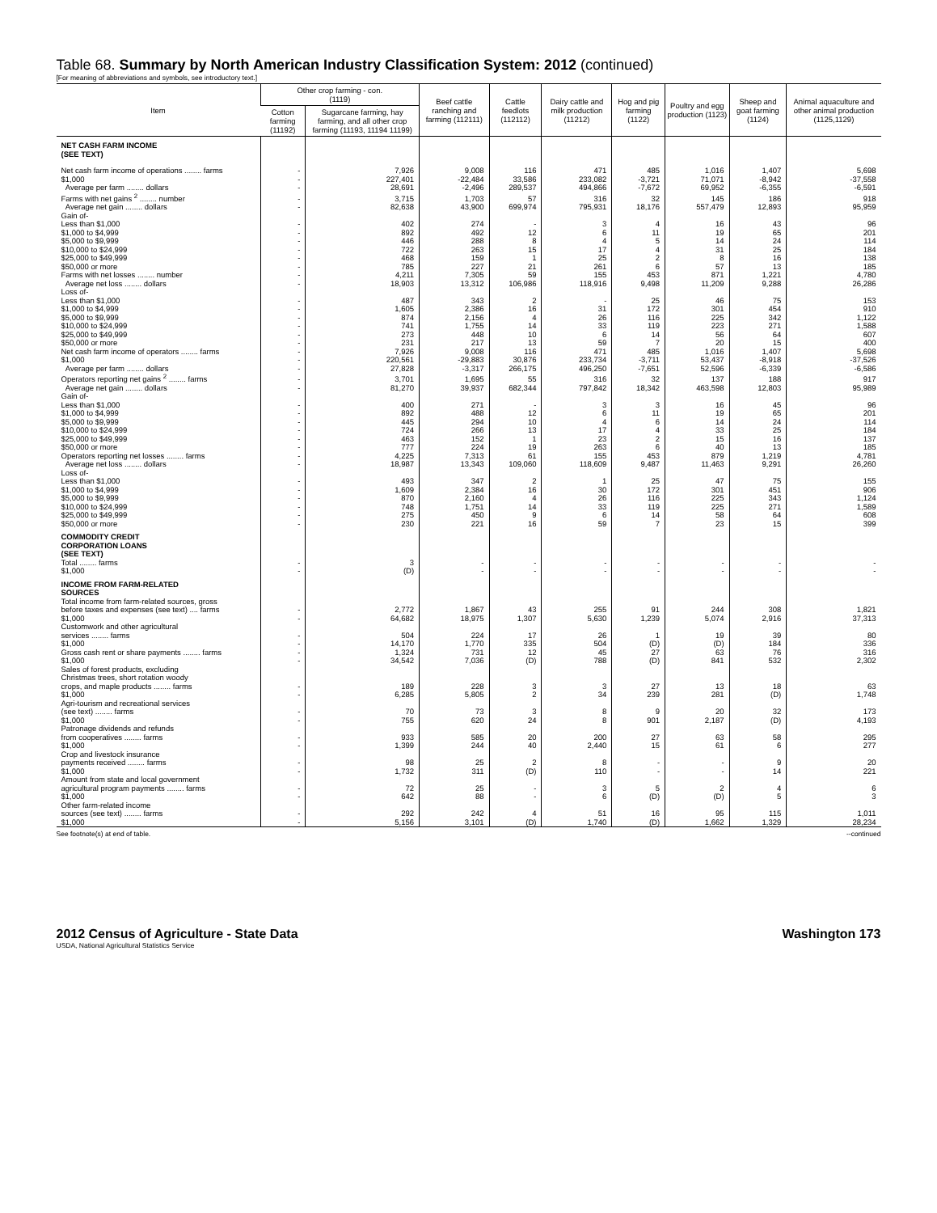Table 68. Summary by North American Industry Classification System: 2012 (continued)
[For meaning of abbreviations and symbols, see introductory text.]
| Item | Other crop farming - con. (1119) | | Beef cattle ranching and farming (112111) | Cattle feedlots (112112) | Dairy cattle and milk production (11212) | Hog and pig farming (1122) | Poultry and egg production (1123) | Sheep and goat farming (1124) | Animal aquaculture and other animal production (1125,1129) |
| --- | --- | --- | --- | --- | --- | --- | --- | --- | --- |
| | Cotton farming (11192) | Sugarcane farming, hay farming, and all other crop farming (11193, 11194 11199) | | | | | | | |
| NET CASH FARM INCOME (SEE TEXT) | | | | | | | | | |
| Net cash farm income of operations ........ farms $1,000 Average per farm ........ dollars | - - - | 7,926 227,401 28,691 | 9,008 -22,484 -2,496 | 116 33,586 289,537 | 471 233,082 494,866 | 485 -3,721 -7,672 | 1,016 71,071 69,952 | 1,407 -8,942 -6,355 | 5,698 -37,558 -6,591 |
| Farms with net gains <sup>2</sup> ........ number Average net gain ........ dollars | - - | 3,715 82,638 | 1,703 43,900 | 57 699,974 | 316 795,931 | 32 18,176 | 145 557,479 | 186 12,893 | 918 95,959 |
| Gain of- Less than $1,000 $1,000 to $4,999 $5,000 to $9,999 $10,000 to $24,999 $25,000 to $49,999 $50,000 or more | - - - - - - | 402 892 446 722 468 785 | 274 492 288 263 159 227 | - 12 8 15 1 21 | 3 6 4 17 25 261 | 4 11 5 4 2 6 | 16 19 14 31 8 57 | 43 65 24 25 16 13 | 96 201 114 184 138 185 |
| Farms with net losses ........ number Average net loss ........ dollars | - - | 4,211 18,903 | 7,305 13,312 | 59 106,986 | 155 118,916 | 453 9,498 | 871 11,209 | 1,221 9,288 | 4,780 26,286 |
| Loss of- Less than $1,000 $1,000 to $4,999 $5,000 to $9,999 $10,000 to $24,999 $25,000 to $49,999 $50,000 or more | - - - - - - | 487 1,605 874 741 273 231 | 343 2,386 2,156 1,755 448 217 | 2 16 4 14 10 13 | - 31 26 33 6 59 | 25 172 116 119 14 7 | 46 301 225 223 56 20 | 75 454 342 271 64 15 | 153 910 1,122 1,588 607 400 |
| Net cash farm income of operators ........ farms $1,000 Average per farm ........ dollars | - - - | 7,926 220,561 27,828 | 9,008 -29,883 -3,317 | 116 30,876 266,175 | 471 233,734 496,250 | 485 -3,711 -7,651 | 1,016 53,437 52,596 | 1,407 -8,918 -6,339 | 5,698 -37,526 -6,586 |
| Operators reporting net gains <sup>2</sup> ........ farms Average net gain ........ dollars | - - | 3,701 81,270 | 1,695 39,937 | 55 682,344 | 316 797,842 | 32 18,342 | 137 463,598 | 188 12,803 | 917 95,989 |
| Gain of- Less than $1,000 $1,000 to $4,999 $5,000 to $9,999 $10,000 to $24,999 $25,000 to $49,999 $50,000 or more | - - - - - - | 400 892 445 724 463 777 | 271 488 294 266 152 224 | - 12 10 13 1 19 | 3 6 4 17 23 263 | 3 11 6 4 2 6 | 16 19 14 33 15 40 | 45 65 24 25 16 13 | 96 201 114 184 137 185 |
| Operators reporting net losses ........ farms Average net loss ........ dollars | - - | 4,225 18,987 | 7,313 13,343 | 61 109,060 | 155 118,609 | 453 9,487 | 879 11,463 | 1,219 9,291 | 4,781 26,260 |
| Loss of- Less than $1,000 $1,000 to $4,999 $5,000 to $9,999 $10,000 to $24,999 $25,000 to $49,999 $50,000 or more | - - - - - - | 493 1,609 870 748 275 230 | 347 2,384 2,160 1,751 450 221 | 2 16 4 14 9 16 | 1 30 26 33 6 59 | 25 172 116 119 14 7 | 47 301 225 225 58 23 | 75 451 343 271 64 15 | 155 906 1,124 1,589 608 399 |
| COMMODITY CREDIT CORPORATION LOANS (SEE TEXT) | | | | | | | | | |
| Total ........ farms $1,000 | - - | 3 (D) | - - | - - | - - | - - | - - | - - | - - |
| INCOME FROM FARM-RELATED SOURCES | | | | | | | | | |
| Total income from farm-related sources, gross before taxes and expenses (see text) .... farms $1,000 | - - | 2,772 64,682 | 1,867 18,975 | 43 1,307 | 255 5,630 | 91 1,239 | 244 5,074 | 308 2,916 | 1,821 37,313 |
| Customwork and other agricultural services ........ farms $1,000 | - - | 504 14,170 | 224 1,770 | 17 335 | 26 504 | 1 (D) | 19 (D) | 39 184 | 80 336 |
| Gross cash rent or share payments ........ farms $1,000 | - - | 1,324 34,542 | 731 7,036 | 12 (D) | 45 788 | 27 (D) | 63 841 | 76 532 | 316 2,302 |
| Sales of forest products, excluding Christmas trees, short rotation woody crops, and maple products ........ farms $1,000 | - - | 189 6,285 | 228 5,805 | 3 2 | 3 34 | 27 239 | 13 281 | 18 (D) | 63 1,748 |
| Agri-tourism and recreational services (see text) ........ farms $1,000 | - - | 70 755 | 73 620 | 3 24 | 8 8 | 9 901 | 20 2,187 | 32 (D) | 173 4,193 |
| Patronage dividends and refunds from cooperatives ........ farms $1,000 | - - | 933 1,399 | 585 244 | 20 40 | 200 2,440 | 27 15 | 63 61 | 58 6 | 295 277 |
| Crop and livestock insurance payments received ........ farms $1,000 | - - | 98 1,732 | 25 311 | 2 (D) | 8 110 | - - | - - | 9 14 | 20 221 |
| Amount from state and local government agricultural program payments ........ farms $1,000 | - - | 72 642 | 25 88 | - - | 3 6 | 5 (D) | 2 (D) | 4 5 | 6 3 |
| Other farm-related income sources (see text) ........ farms $1,000 | - - | 292 5,156 | 242 3,101 | 4 (D) | 51 1,740 | 16 (D) | 95 1,662 | 115 1,329 | 1,011 28,234 |
See footnote(s) at end of table. --continued
2012 Census of Agriculture - State Data Washington 173
USDA, National Agricultural Statistics Service